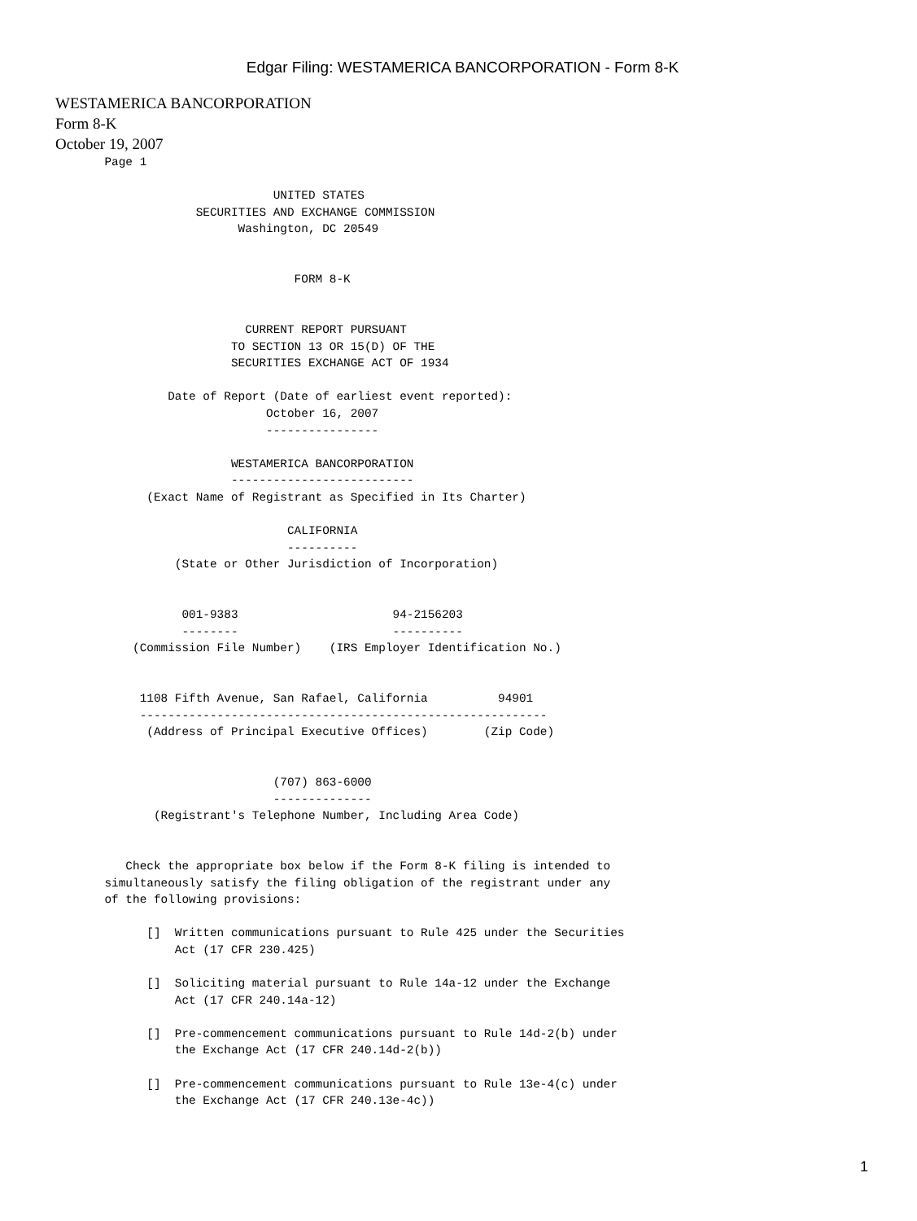Edgar Filing: WESTAMERICA BANCORPORATION - Form 8-K
WESTAMERICA BANCORPORATION
Form 8-K
October 19, 2007
       Page 1

                               UNITED STATES
                    SECURITIES AND EXCHANGE COMMISSION
                          Washington, DC 20549


                                  FORM 8-K


                           CURRENT REPORT PURSUANT
                         TO SECTION 13 OR 15(D) OF THE
                         SECURITIES EXCHANGE ACT OF 1934

                Date of Report (Date of earliest event reported):
                              October 16, 2007
                              ----------------

                         WESTAMERICA BANCORPORATION
                         --------------------------
             (Exact Name of Registrant as Specified in Its Charter)

                                 CALIFORNIA
                                 ----------
                 (State or Other Jurisdiction of Incorporation)


                  001-9383                      94-2156203
                  --------                      ----------
           (Commission File Number)    (IRS Employer Identification No.)


            1108 Fifth Avenue, San Rafael, California          94901
            ----------------------------------------------------------
             (Address of Principal Executive Offices)        (Zip Code)


                               (707) 863-6000
                               --------------
              (Registrant's Telephone Number, Including Area Code)


          Check the appropriate box below if the Form 8-K filing is intended to
       simultaneously satisfy the filing obligation of the registrant under any
       of the following provisions:

             []  Written communications pursuant to Rule 425 under the Securities
                 Act (17 CFR 230.425)

             []  Soliciting material pursuant to Rule 14a-12 under the Exchange
                 Act (17 CFR 240.14a-12)

             []  Pre-commencement communications pursuant to Rule 14d-2(b) under
                 the Exchange Act (17 CFR 240.14d-2(b))

             []  Pre-commencement communications pursuant to Rule 13e-4(c) under
                 the Exchange Act (17 CFR 240.13e-4c))
1